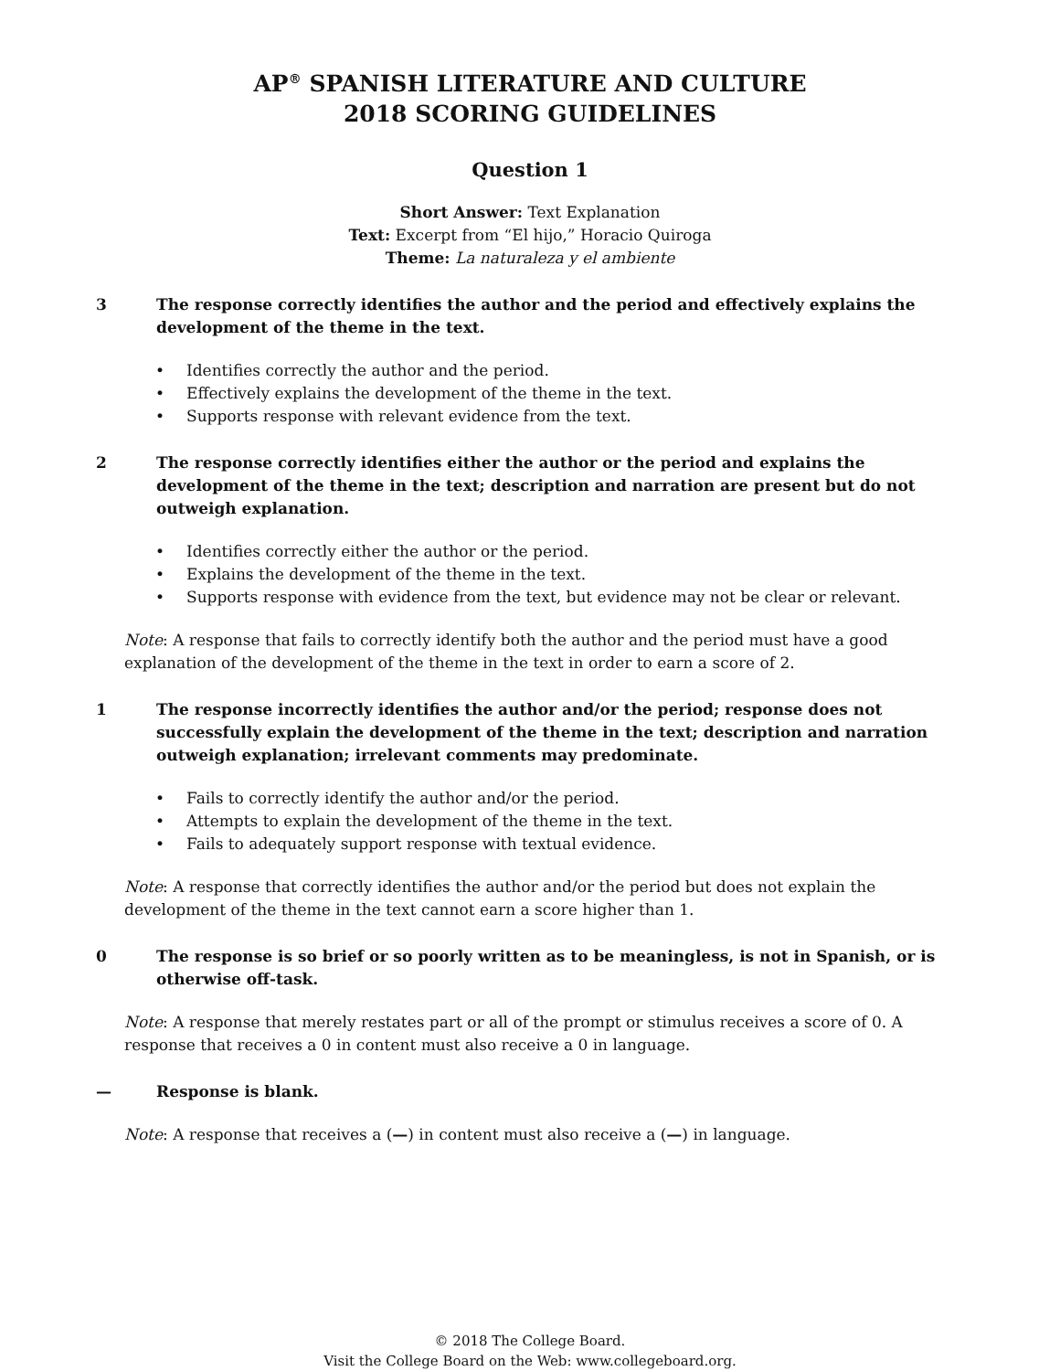AP<sup>®</sup> SPANISH LITERATURE AND CULTURE
2018 SCORING GUIDELINES
Question 1
Short Answer: Text Explanation
Text: Excerpt from “El hijo,” Horacio Quiroga
Theme: La naturaleza y el ambiente
3 The response correctly identifies the author and the period and effectively explains the development of the theme in the text.
• Identifies correctly the author and the period.
• Effectively explains the development of the theme in the text.
• Supports response with relevant evidence from the text.
2 The response correctly identifies either the author or the period and explains the development of the theme in the text; description and narration are present but do not outweigh explanation.
• Identifies correctly either the author or the period.
• Explains the development of the theme in the text.
• Supports response with evidence from the text, but evidence may not be clear or relevant.
Note: A response that fails to correctly identify both the author and the period must have a good explanation of the development of the theme in the text in order to earn a score of 2.
1 The response incorrectly identifies the author and/or the period; response does not successfully explain the development of the theme in the text; description and narration outweigh explanation; irrelevant comments may predominate.
• Fails to correctly identify the author and/or the period.
• Attempts to explain the development of the theme in the text.
• Fails to adequately support response with textual evidence.
Note: A response that correctly identifies the author and/or the period but does not explain the development of the theme in the text cannot earn a score higher than 1.
0 The response is so brief or so poorly written as to be meaningless, is not in Spanish, or is otherwise off-task.
Note: A response that merely restates part or all of the prompt or stimulus receives a score of 0. A response that receives a 0 in content must also receive a 0 in language.
— Response is blank.
Note: A response that receives a (—) in content must also receive a (—) in language.
© 2018 The College Board.
Visit the College Board on the Web: www.collegeboard.org.